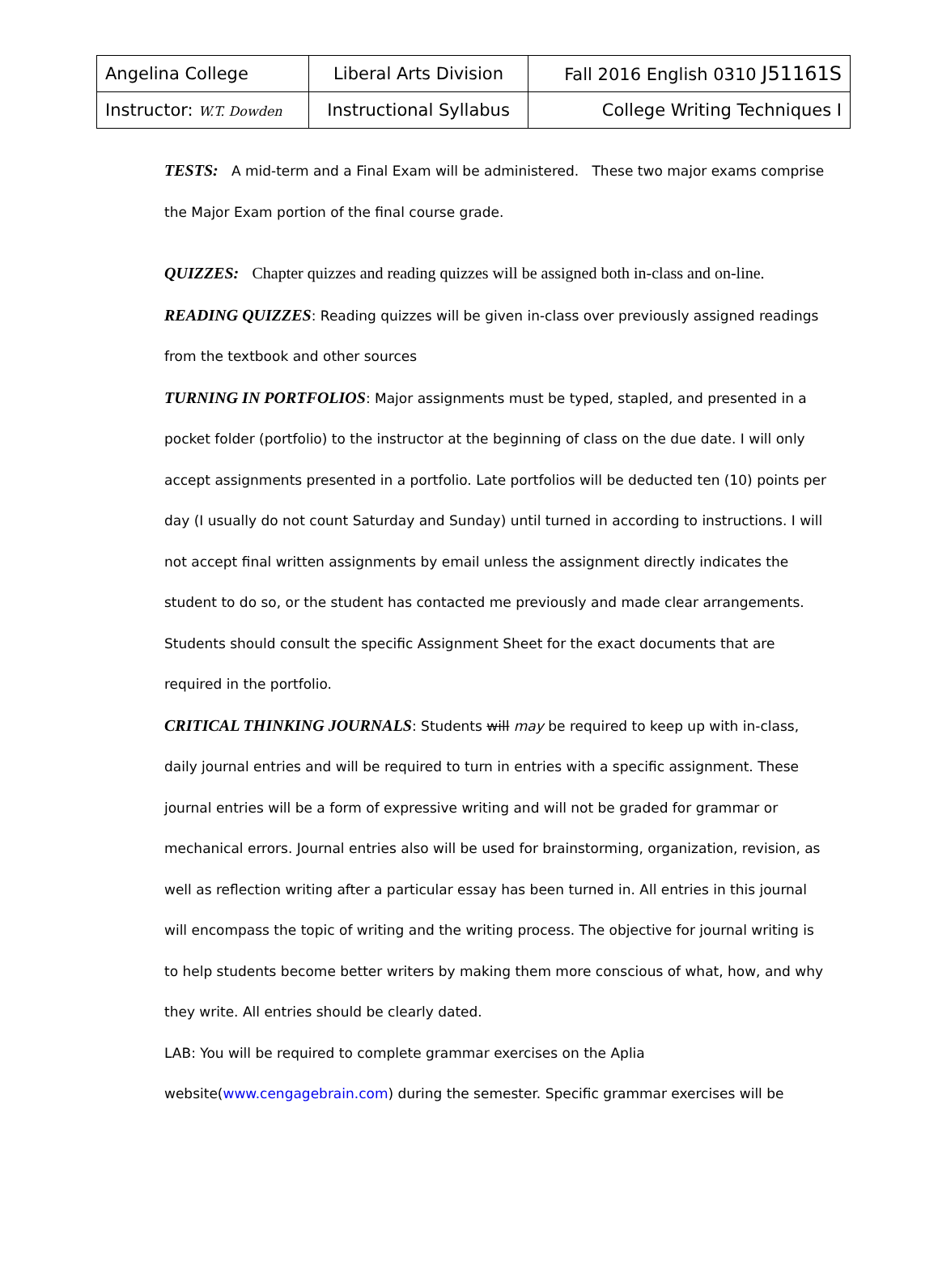| Angelina College | Liberal Arts Division | Fall 2016 English 0310 J51161S |
| Instructor: W.T. Dowden | Instructional Syllabus | College Writing Techniques I |
TESTS: A mid-term and a Final Exam will be administered. These two major exams comprise the Major Exam portion of the final course grade.
QUIZZES: Chapter quizzes and reading quizzes will be assigned both in-class and on-line.
READING QUIZZES: Reading quizzes will be given in-class over previously assigned readings from the textbook and other sources
TURNING IN PORTFOLIOS: Major assignments must be typed, stapled, and presented in a pocket folder (portfolio) to the instructor at the beginning of class on the due date. I will only accept assignments presented in a portfolio. Late portfolios will be deducted ten (10) points per day (I usually do not count Saturday and Sunday) until turned in according to instructions. I will not accept final written assignments by email unless the assignment directly indicates the student to do so, or the student has contacted me previously and made clear arrangements. Students should consult the specific Assignment Sheet for the exact documents that are required in the portfolio.
CRITICAL THINKING JOURNALS: Students will may be required to keep up with in-class, daily journal entries and will be required to turn in entries with a specific assignment. These journal entries will be a form of expressive writing and will not be graded for grammar or mechanical errors. Journal entries also will be used for brainstorming, organization, revision, as well as reflection writing after a particular essay has been turned in. All entries in this journal will encompass the topic of writing and the writing process. The objective for journal writing is to help students become better writers by making them more conscious of what, how, and why they write. All entries should be clearly dated.
LAB: You will be required to complete grammar exercises on the Aplia website(www.cengagebrain.com) during the semester. Specific grammar exercises will be